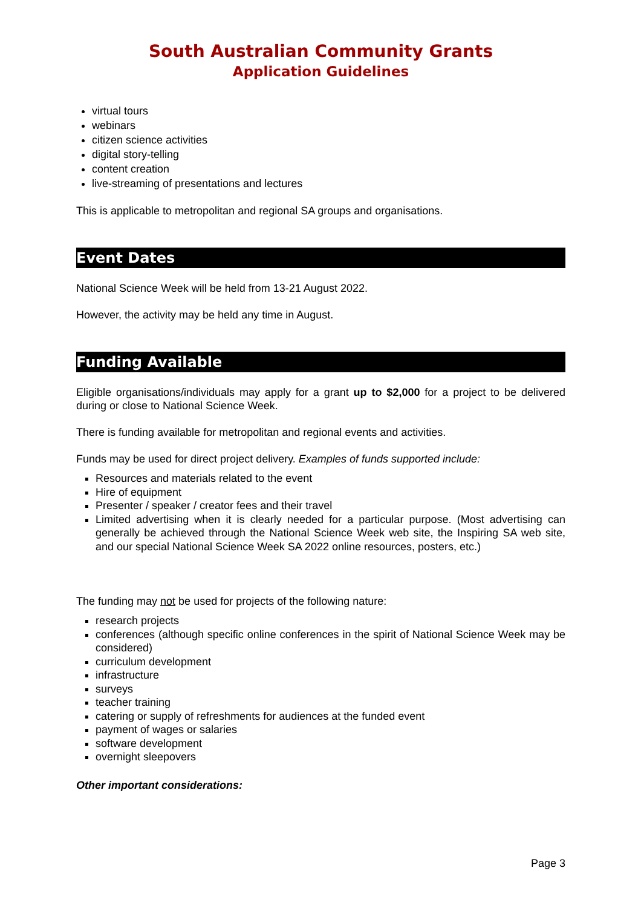South Australian Community Grants
Application Guidelines
virtual tours
webinars
citizen science activities
digital story-telling
content creation
live-streaming of presentations and lectures
This is applicable to metropolitan and regional SA groups and organisations.
Event Dates
National Science Week will be held from 13-21 August 2022.
However, the activity may be held any time in August.
Funding Available
Eligible organisations/individuals may apply for a grant up to $2,000 for a project to be delivered during or close to National Science Week.
There is funding available for metropolitan and regional events and activities.
Funds may be used for direct project delivery. Examples of funds supported include:
Resources and materials related to the event
Hire of equipment
Presenter / speaker / creator fees and their travel
Limited advertising when it is clearly needed for a particular purpose. (Most advertising can generally be achieved through the National Science Week web site, the Inspiring SA web site, and our special National Science Week SA 2022 online resources, posters, etc.)
The funding may not be used for projects of the following nature:
research projects
conferences (although specific online conferences in the spirit of National Science Week may be considered)
curriculum development
infrastructure
surveys
teacher training
catering or supply of refreshments for audiences at the funded event
payment of wages or salaries
software development
overnight sleepovers
Other important considerations:
Page 3